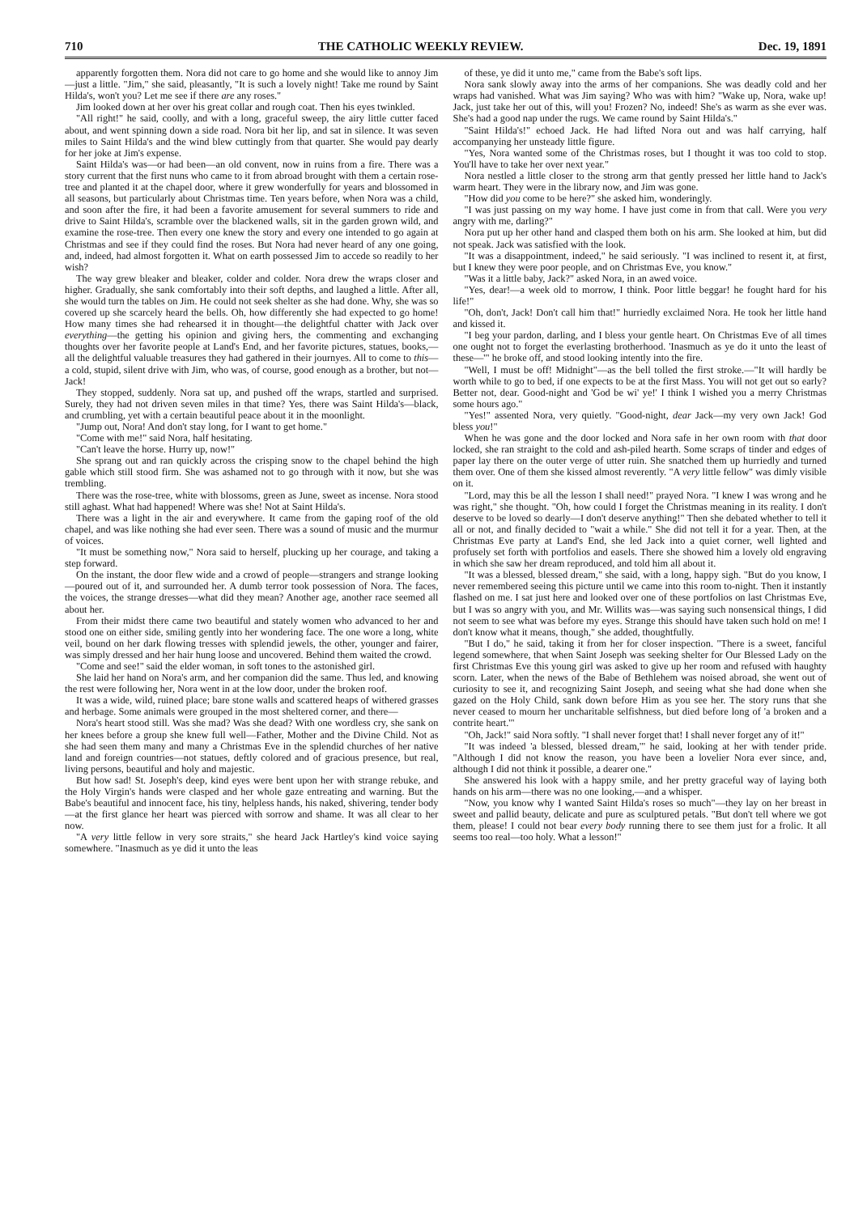710 THE CATHOLIC WEEKLY REVIEW. Dec. 19, 1891
apparently forgotten them. Nora did not care to go home and she would like to annoy Jim—just a little. "Jim," she said, pleasantly, "It is such a lovely night! Take me round by Saint Hilda's, won't you? Let me see if there are any roses."
Jim looked down at her over his great collar and rough coat. Then his eyes twinkled.
"All right!" he said, coolly, and with a long, graceful sweep, the airy little cutter faced about, and went spinning down a side road. Nora bit her lip, and sat in silence. It was seven miles to Saint Hilda's and the wind blew cuttingly from that quarter. She would pay dearly for her joke at Jim's expense.
Saint Hilda's was—or had been—an old convent, now in ruins from a fire. There was a story current that the first nuns who came to it from abroad brought with them a certain rose-tree and planted it at the chapel door, where it grew wonderfully for years and blossomed in all seasons, but particularly about Christmas time. Ten years before, when Nora was a child, and soon after the fire, it had been a favorite amusement for several summers to ride and drive to Saint Hilda's, scramble over the blackened walls, sit in the garden grown wild, and examine the rose-tree. Then every one knew the story and every one intended to go again at Christmas and see if they could find the roses. But Nora had never heard of any one going, and, indeed, had almost forgotten it. What on earth possessed Jim to accede so readily to her wish?
The way grew bleaker and bleaker, colder and colder. Nora drew the wraps closer and higher. Gradually, she sank comfortably into their soft depths, and laughed a little. After all, she would turn the tables on Jim. He could not seek shelter as she had done. Why, she was so covered up she scarcely heard the bells. Oh, how differently she had expected to go home! How many times she had rehearsed it in thought—the delightful chatter with Jack over everything—the getting his opinion and giving hers, the commenting and exchanging thoughts over her favorite people at Land's End, and her favorite pictures, statues, books,—all the delightful valuable treasures they had gathered in their journyes. All to come to this—a cold, stupid, silent drive with Jim, who was, of course, good enough as a brother, but not—Jack!
They stopped, suddenly. Nora sat up, and pushed off the wraps, startled and surprised. Surely, they had not driven seven miles in that time? Yes, there was Saint Hilda's—black, and crumbling, yet with a certain beautiful peace about it in the moonlight.
"Jump out, Nora! And don't stay long, for I want to get home."
"Come with me!" said Nora, half hesitating.
"Can't leave the horse. Hurry up, now!"
She sprang out and ran quickly across the crisping snow to the chapel behind the high gable which still stood firm. She was ashamed not to go through with it now, but she was trembling.
There was the rose-tree, white with blossoms, green as June, sweet as incense. Nora stood still aghast. What had happened! Where was she! Not at Saint Hilda's.
There was a light in the air and everywhere. It came from the gaping roof of the old chapel, and was like nothing she had ever seen. There was a sound of music and the murmur of voices.
"It must be something now," Nora said to herself, plucking up her courage, and taking a step forward.
On the instant, the door flew wide and a crowd of people—strangers and strange looking—poured out of it, and surrounded her. A dumb terror took possession of Nora. The faces, the voices, the strange dresses—what did they mean? Another age, another race seemed all about her.
From their midst there came two beautiful and stately women who advanced to her and stood one on either side, smiling gently into her wondering face. The one wore a long, white veil, bound on her dark flowing tresses with splendid jewels, the other, younger and fairer, was simply dressed and her hair hung loose and uncovered. Behind them waited the crowd.
"Come and see!" said the elder woman, in soft tones to the astonished girl.
She laid her hand on Nora's arm, and her companion did the same. Thus led, and knowing the rest were following her, Nora went in at the low door, under the broken roof.
It was a wide, wild, ruined place; bare stone walls and scattered heaps of withered grasses and herbage. Some animals were grouped in the most sheltered corner, and there—
Nora's heart stood still. Was she mad? Was she dead? With one wordless cry, she sank on her knees before a group she knew full well—Father, Mother and the Divine Child. Not as she had seen them many and many a Christmas Eve in the splendid churches of her native land and foreign countries—not statues, deftly colored and of gracious presence, but real, living persons, beautiful and holy and majestic.
But how sad! St. Joseph's deep, kind eyes were bent upon her with strange rebuke, and the Holy Virgin's hands were clasped and her whole gaze entreating and warning. But the Babe's beautiful and innocent face, his tiny, helpless hands, his naked, shivering, tender body—at the first glance her heart was pierced with sorrow and shame. It was all clear to her now.
"A very little fellow in very sore straits," she heard Jack Hartley's kind voice saying somewhere. "Inasmuch as ye did it unto the leas
of these, ye did it unto me," came from the Babe's soft lips.
Nora sank slowly away into the arms of her companions. She was deadly cold and her wraps had vanished. What was Jim saying? Who was with him? "Wake up, Nora, wake up! Jack, just take her out of this, will you! Frozen? No, indeed! She's as warm as she ever was. She's had a good nap under the rugs. We came round by Saint Hilda's."
"Saint Hilda's!" echoed Jack. He had lifted Nora out and was half carrying, half accompanying her unsteady little figure.
"Yes, Nora wanted some of the Christmas roses, but I thought it was too cold to stop. You'll have to take her over next year."
Nora nestled a little closer to the strong arm that gently pressed her little hand to Jack's warm heart. They were in the library now, and Jim was gone.
"How did you come to be here?" she asked him, wonderingly.
"I was just passing on my way home. I have just come in from that call. Were you very angry with me, darling?"
Nora put up her other hand and clasped them both on his arm. She looked at him, but did not speak. Jack was satisfied with the look.
"It was a disappointment, indeed," he said seriously. "I was inclined to resent it, at first, but I knew they were poor people, and on Christmas Eve, you know."
"Was it a little baby, Jack?" asked Nora, in an awed voice.
"Yes, dear!—a week old to morrow, I think. Poor little beggar! he fought hard for his life!"
"Oh, don't, Jack! Don't call him that!" hurriedly exclaimed Nora. He took her little hand and kissed it.
"I beg your pardon, darling, and I bless your gentle heart. On Christmas Eve of all times one ought not to forget the everlasting brotherhood. 'Inasmuch as ye do it unto the least of these—'" he broke off, and stood looking intently into the fire.
"Well, I must be off! Midnight"—as the bell tolled the first stroke.—"It will hardly be worth while to go to bed, if one expects to be at the first Mass. You will not get out so early? Better not, dear. Good-night and 'God be wi' ye!' I think I wished you a merry Christmas some hours ago."
"Yes!" assented Nora, very quietly. "Good-night, dear Jack—my very own Jack! God bless you!"
When he was gone and the door locked and Nora safe in her own room with that door locked, she ran straight to the cold and ash-piled hearth. Some scraps of tinder and edges of paper lay there on the outer verge of utter ruin. She snatched them up hurriedly and turned them over. One of them she kissed almost reverently. "A very little fellow" was dimly visible on it.
"Lord, may this be all the lesson I shall need!" prayed Nora. "I knew I was wrong and he was right," she thought. "Oh, how could I forget the Christmas meaning in its reality. I don't deserve to be loved so dearly—I don't deserve anything!" Then she debated whether to tell it all or not, and finally decided to "wait a while." She did not tell it for a year. Then, at the Christmas Eve party at Land's End, she led Jack into a quiet corner, well lighted and profusely set forth with portfolios and easels. There she showed him a lovely old engraving in which she saw her dream reproduced, and told him all about it.
"It was a blessed, blessed dream," she said, with a long, happy sigh. "But do you know, I never remembered seeing this picture until we came into this room to-night. Then it instantly flashed on me. I sat just here and looked over one of these portfolios on last Christmas Eve, but I was so angry with you, and Mr. Willits was—was saying such nonsensical things, I did not seem to see what was before my eyes. Strange this should have taken such hold on me! I don't know what it means, though," she added, thoughtfully.
"But I do," he said, taking it from her for closer inspection. "There is a sweet, fanciful legend somewhere, that when Saint Joseph was seeking shelter for Our Blessed Lady on the first Christmas Eve this young girl was asked to give up her room and refused with haughty scorn. Later, when the news of the Babe of Bethlehem was noised abroad, she went out of curiosity to see it, and recognizing Saint Joseph, and seeing what she had done when she gazed on the Holy Child, sank down before Him as you see her. The story runs that she never ceased to mourn her uncharitable selfishness, but died before long of 'a broken and a contrite heart.'"
"Oh, Jack!" said Nora softly. "I shall never forget that! I shall never forget any of it!"
"It was indeed 'a blessed, blessed dream,'" he said, looking at her with tender pride. "Although I did not know the reason, you have been a lovelier Nora ever since, and, although I did not think it possible, a dearer one."
She answered his look with a happy smile, and her pretty graceful way of laying both hands on his arm—there was no one looking,—and a whisper.
"Now, you know why I wanted Saint Hilda's roses so much"—they lay on her breast in sweet and pallid beauty, delicate and pure as sculptured petals. "But don't tell where we got them, please! I could not bear every body running there to see them just for a frolic. It all seems too real—too holy. What a lesson!"